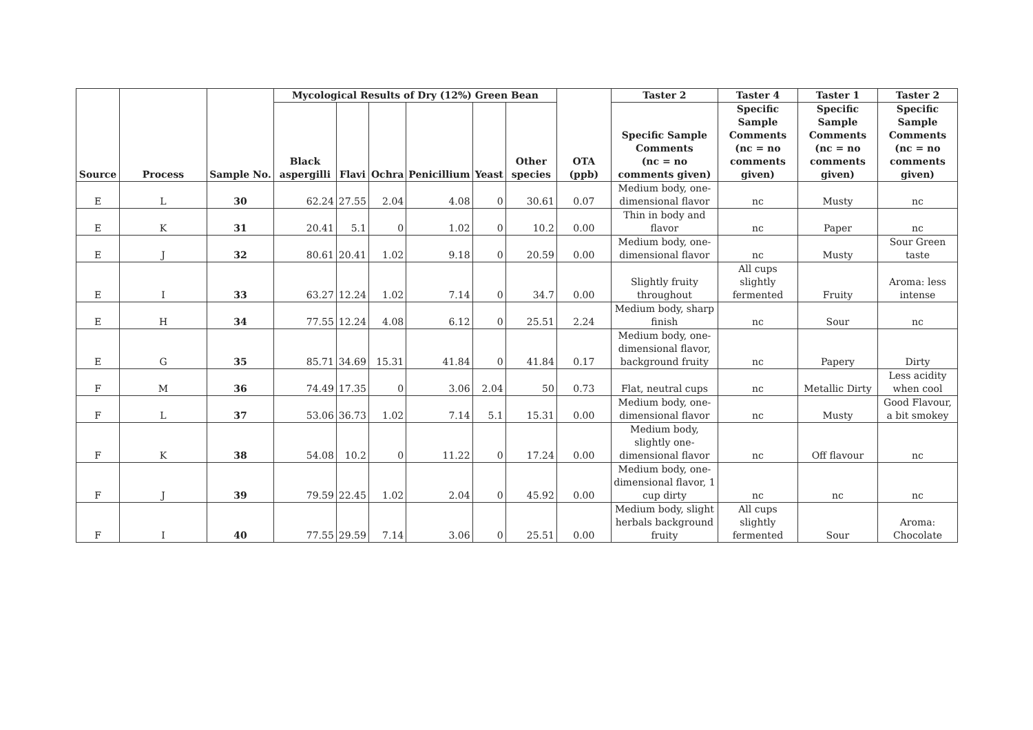| Source | Process | Sample No. | Mycological Results of Dry (12%) Green Bean | | | | | | OTA (ppb) | Taster 2 | Taster 4 | Taster 1 | Taster 2 |
| --- | --- | --- | --- | --- | --- | --- | --- | --- | --- | --- | --- | --- | --- |
| | | | Black aspergilli | Flavi | Ochra | Penicillium | Yeast | Other species | | Specific Sample Comments (nc = no comments given) | Specific Sample Comments (nc = no comments given) | Specific Sample Comments (nc = no comments given) | Specific Sample Comments (nc = no comments given) |
| E | L | 30 | 62.24 | 27.55 | 2.04 | 4.08 | 0 | 30.61 | 0.07 | Medium body, one-dimensional flavor | nc | Musty | nc |
| E | K | 31 | 20.41 | 5.1 | 0 | 1.02 | 0 | 10.2 | 0.00 | Thin in body and flavor | nc | Paper | nc |
| E | J | 32 | 80.61 | 20.41 | 1.02 | 9.18 | 0 | 20.59 | 0.00 | Medium body, one-dimensional flavor | nc | Musty | Sour Green taste |
| E | I | 33 | 63.27 | 12.24 | 1.02 | 7.14 | 0 | 34.7 | 0.00 | Slightly fruity throughout | All cups slightly fermented | Fruity | Aroma: less intense |
| E | H | 34 | 77.55 | 12.24 | 4.08 | 6.12 | 0 | 25.51 | 2.24 | Medium body, sharp finish | nc | Sour | nc |
| E | G | 35 | 85.71 | 34.69 | 15.31 | 41.84 | 0 | 41.84 | 0.17 | Medium body, one-dimensional flavor, background fruity | nc | Papery | Dirty |
| F | M | 36 | 74.49 | 17.35 | 0 | 3.06 | 2.04 | 50 | 0.73 | Flat, neutral cups | nc | Metallic Dirty | Less acidity when cool |
| F | L | 37 | 53.06 | 36.73 | 1.02 | 7.14 | 5.1 | 15.31 | 0.00 | Medium body, one-dimensional flavor | nc | Musty | Good Flavour, a bit smokey |
| F | K | 38 | 54.08 | 10.2 | 0 | 11.22 | 0 | 17.24 | 0.00 | Medium body, slightly one-dimensional flavor | nc | Off flavour | nc |
| F | J | 39 | 79.59 | 22.45 | 1.02 | 2.04 | 0 | 45.92 | 0.00 | Medium body, one-dimensional flavor, 1 cup dirty | nc | nc | nc |
| F | I | 40 | 77.55 | 29.59 | 7.14 | 3.06 | 0 | 25.51 | 0.00 | Medium body, slight herbals background fruity | All cups slightly fermented | Sour | Aroma: Chocolate |